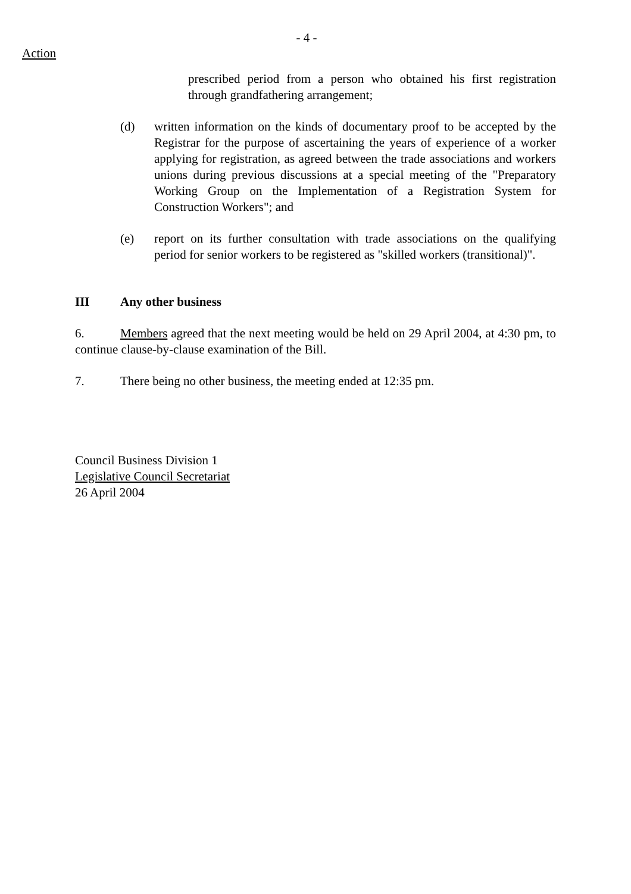- 4 -
Action
prescribed period from a person who obtained his first registration through grandfathering arrangement;
(d) written information on the kinds of documentary proof to be accepted by the Registrar for the purpose of ascertaining the years of experience of a worker applying for registration, as agreed between the trade associations and workers unions during previous discussions at a special meeting of the "Preparatory Working Group on the Implementation of a Registration System for Construction Workers"; and
(e) report on its further consultation with trade associations on the qualifying period for senior workers to be registered as "skilled workers (transitional)".
III Any other business
6. Members agreed that the next meeting would be held on 29 April 2004, at 4:30 pm, to continue clause-by-clause examination of the Bill.
7. There being no other business, the meeting ended at 12:35 pm.
Council Business Division 1
Legislative Council Secretariat
26 April 2004